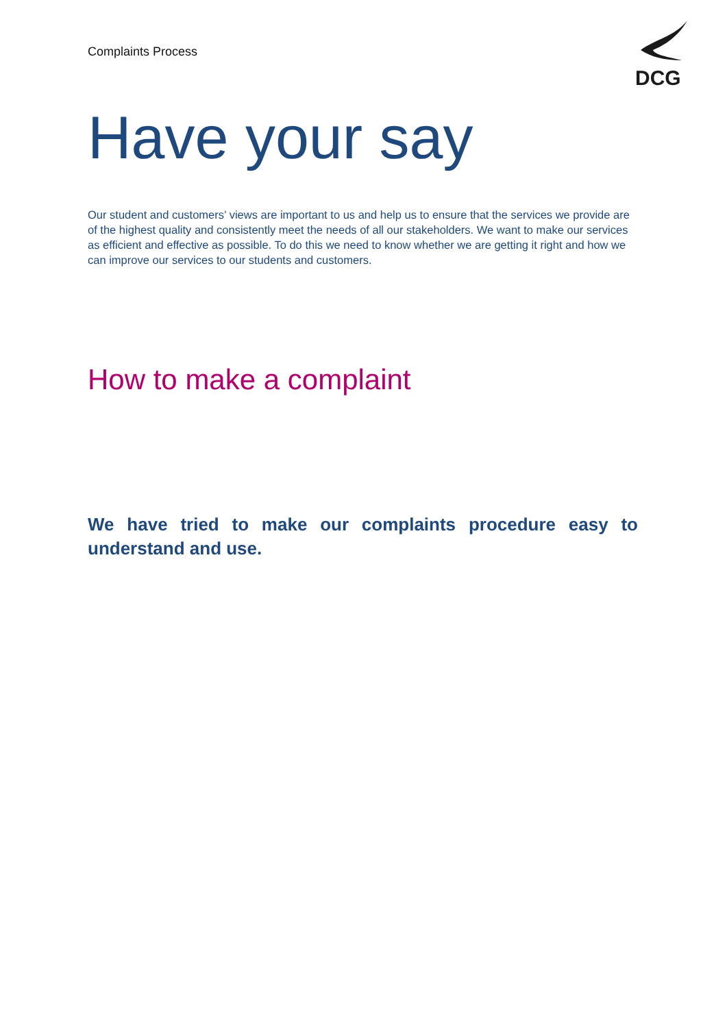Complaints Process
DCG
Have your say
Our student and customers’ views are important to us and help us to ensure that the services we provide are of the highest quality and consistently meet the needs of all our stakeholders. We want to make our services as efficient and effective as possible. To do this we need to know whether we are getting it right and how we can improve our services to our students and customers.
How to make a complaint
We have tried to make our complaints procedure easy to understand and use.